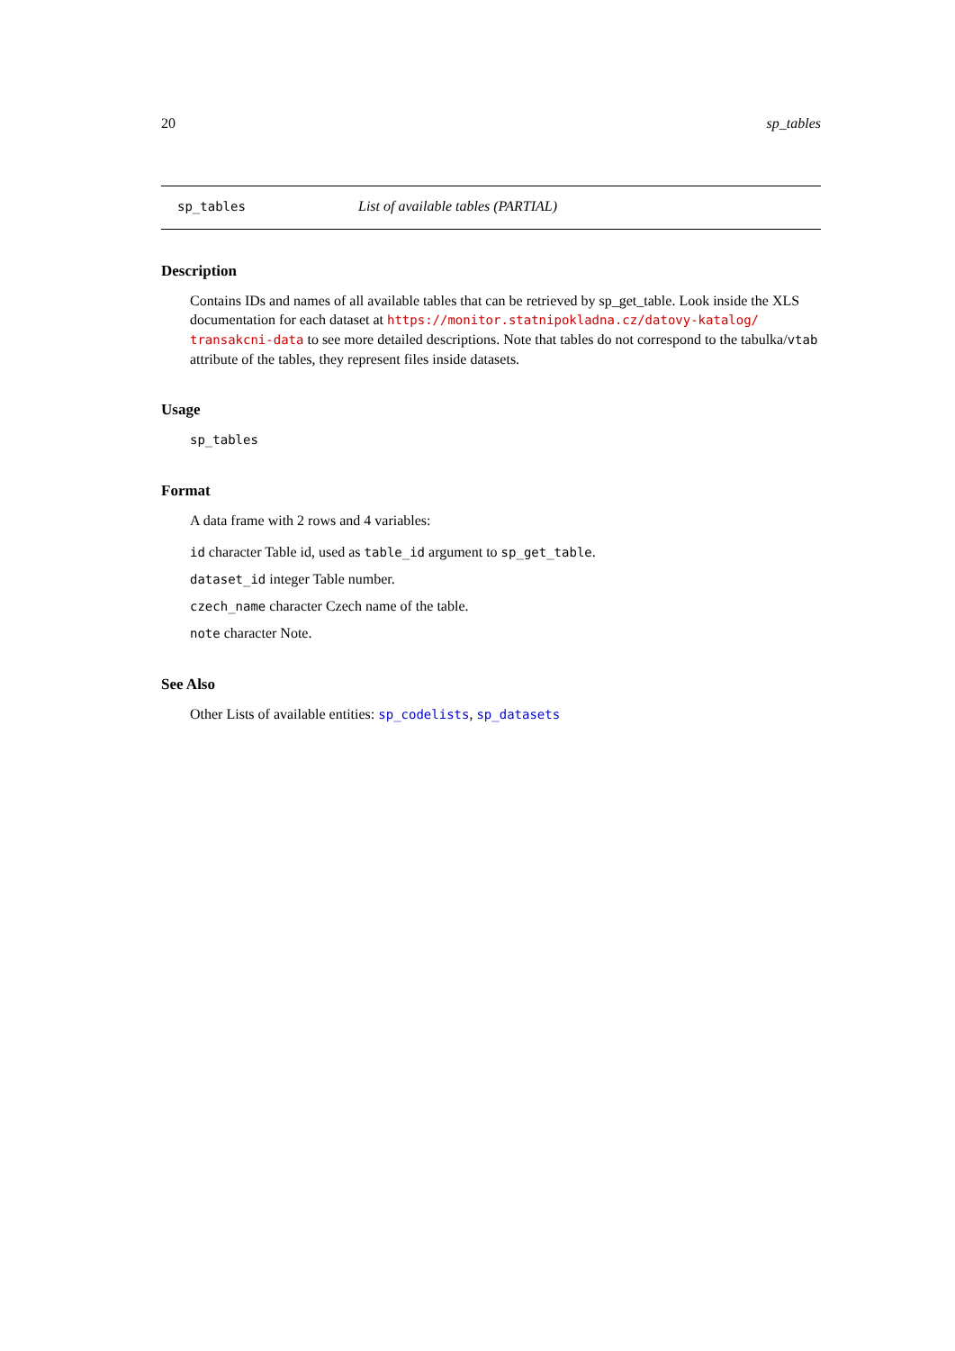20 sp_tables
sp_tables List of available tables (PARTIAL)
Description
Contains IDs and names of all available tables that can be retrieved by sp_get_table. Look inside the XLS documentation for each dataset at https://monitor.statnipokladna.cz/datovy-katalog/ transakcni-data to see more detailed descriptions. Note that tables do not correspond to the tabulka/vtab attribute of the tables, they represent files inside datasets.
Usage
sp_tables
Format
A data frame with 2 rows and 4 variables:
id character Table id, used as table_id argument to sp_get_table.
dataset_id integer Table number.
czech_name character Czech name of the table.
note character Note.
See Also
Other Lists of available entities: sp_codelists, sp_datasets